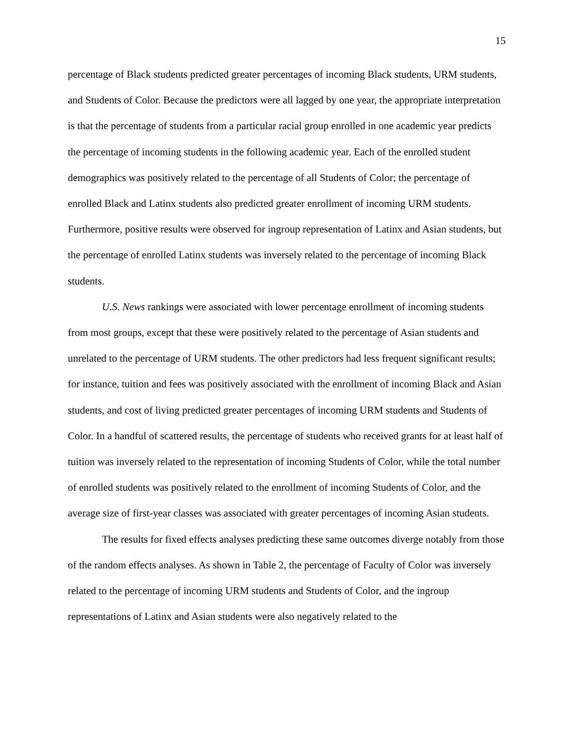15
percentage of Black students predicted greater percentages of incoming Black students, URM students, and Students of Color. Because the predictors were all lagged by one year, the appropriate interpretation is that the percentage of students from a particular racial group enrolled in one academic year predicts the percentage of incoming students in the following academic year. Each of the enrolled student demographics was positively related to the percentage of all Students of Color; the percentage of enrolled Black and Latinx students also predicted greater enrollment of incoming URM students. Furthermore, positive results were observed for ingroup representation of Latinx and Asian students, but the percentage of enrolled Latinx students was inversely related to the percentage of incoming Black students.
U.S. News rankings were associated with lower percentage enrollment of incoming students from most groups, except that these were positively related to the percentage of Asian students and unrelated to the percentage of URM students. The other predictors had less frequent significant results; for instance, tuition and fees was positively associated with the enrollment of incoming Black and Asian students, and cost of living predicted greater percentages of incoming URM students and Students of Color. In a handful of scattered results, the percentage of students who received grants for at least half of tuition was inversely related to the representation of incoming Students of Color, while the total number of enrolled students was positively related to the enrollment of incoming Students of Color, and the average size of first-year classes was associated with greater percentages of incoming Asian students.
The results for fixed effects analyses predicting these same outcomes diverge notably from those of the random effects analyses. As shown in Table 2, the percentage of Faculty of Color was inversely related to the percentage of incoming URM students and Students of Color, and the ingroup representations of Latinx and Asian students were also negatively related to the